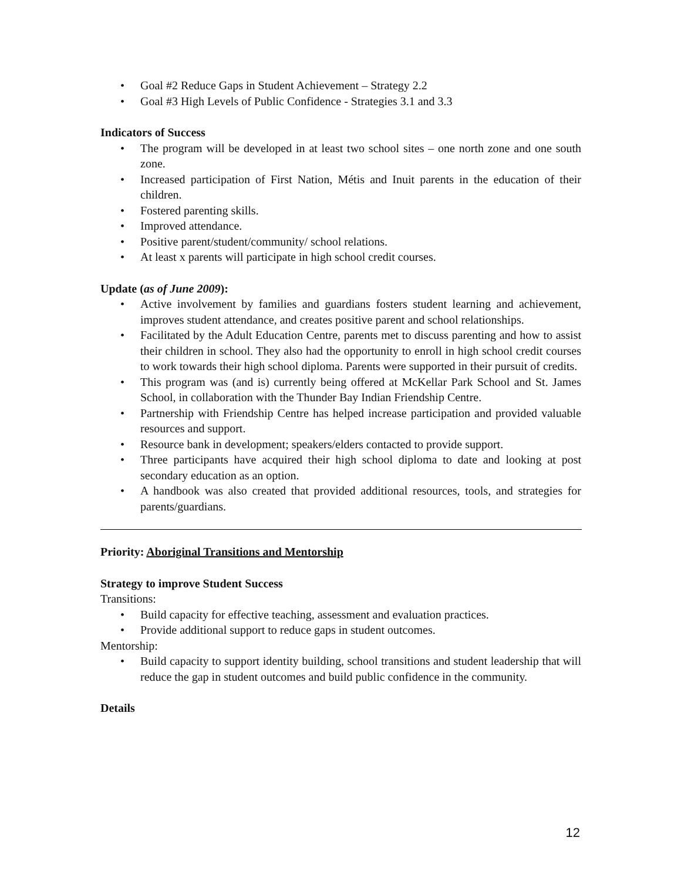Goal #2 Reduce Gaps in Student Achievement – Strategy 2.2
Goal #3 High Levels of Public Confidence - Strategies 3.1 and 3.3
Indicators of Success
The program will be developed in at least two school sites – one north zone and one south zone.
Increased participation of First Nation, Métis and Inuit parents in the education of their children.
Fostered parenting skills.
Improved attendance.
Positive parent/student/community/ school relations.
At least x parents will participate in high school credit courses.
Update (as of June 2009):
Active involvement by families and guardians fosters student learning and achievement, improves student attendance, and creates positive parent and school relationships.
Facilitated by the Adult Education Centre, parents met to discuss parenting and how to assist their children in school. They also had the opportunity to enroll in high school credit courses to work towards their high school diploma. Parents were supported in their pursuit of credits.
This program was (and is) currently being offered at McKellar Park School and St. James School, in collaboration with the Thunder Bay Indian Friendship Centre.
Partnership with Friendship Centre has helped increase participation and provided valuable resources and support.
Resource bank in development; speakers/elders contacted to provide support.
Three participants have acquired their high school diploma to date and looking at post secondary education as an option.
A handbook was also created that provided additional resources, tools, and strategies for parents/guardians.
Priority: Aboriginal Transitions and Mentorship
Strategy to improve Student Success
Transitions:
Build capacity for effective teaching, assessment and evaluation practices.
Provide additional support to reduce gaps in student outcomes.
Mentorship:
Build capacity to support identity building, school transitions and student leadership that will reduce the gap in student outcomes and build public confidence in the community.
Details
12